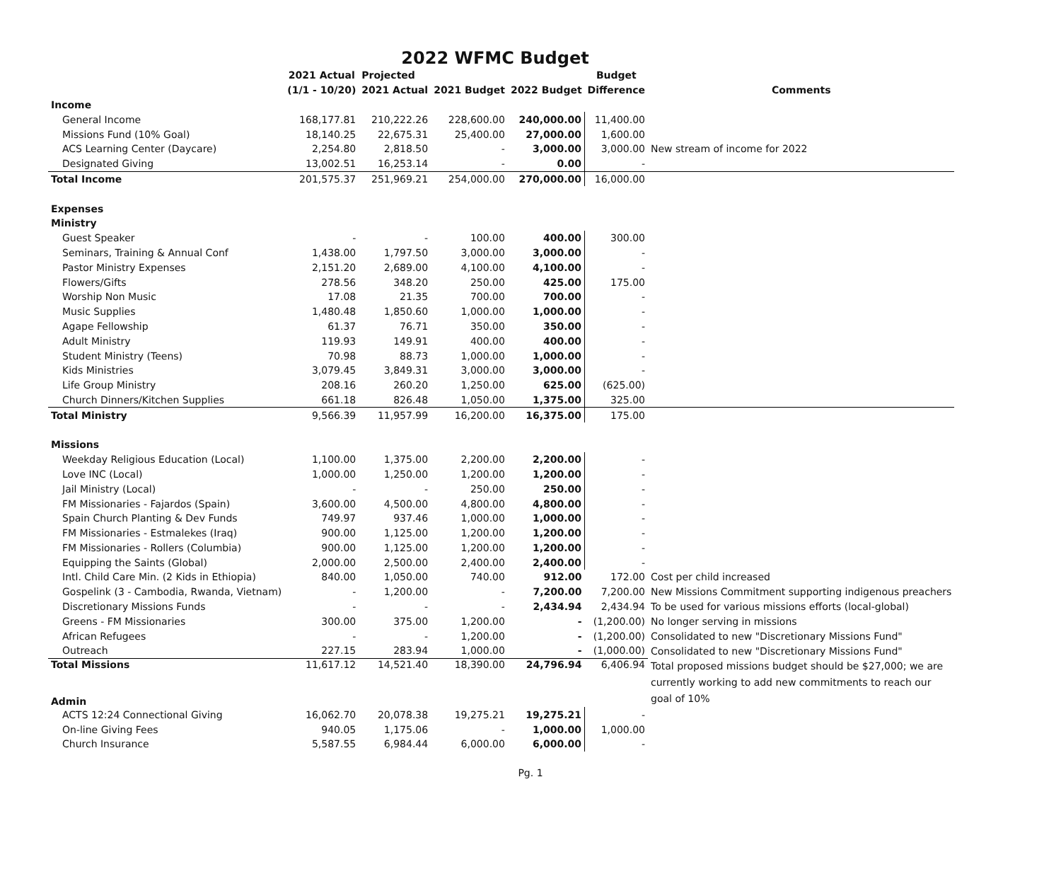2022 WFMC Budget
| | 2021 Actual | Projected | | | Budget | |
| --- | --- | --- | --- | --- | --- | --- |
| | (1/1 - 10/20) | 2021 Actual | 2021 Budget | 2022 Budget | Difference | Comments |
| Income | | | | | | |
| General Income | 168,177.81 | 210,222.26 | 228,600.00 | 240,000.00 | 11,400.00 | |
| Missions Fund (10% Goal) | 18,140.25 | 22,675.31 | 25,400.00 | 27,000.00 | 1,600.00 | |
| ACS Learning Center (Daycare) | 2,254.80 | 2,818.50 | - | 3,000.00 | 3,000.00 | New stream of income for 2022 |
| Designated Giving | 13,002.51 | 16,253.14 | - | 0.00 | - | |
| Total Income | 201,575.37 | 251,969.21 | 254,000.00 | 270,000.00 | 16,000.00 | |
| Expenses | | | | | | |
| Ministry | | | | | | |
| Guest Speaker | - | - | 100.00 | 400.00 | 300.00 | |
| Seminars, Training & Annual Conf | 1,438.00 | 1,797.50 | 3,000.00 | 3,000.00 | - | |
| Pastor Ministry Expenses | 2,151.20 | 2,689.00 | 4,100.00 | 4,100.00 | - | |
| Flowers/Gifts | 278.56 | 348.20 | 250.00 | 425.00 | 175.00 | |
| Worship Non Music | 17.08 | 21.35 | 700.00 | 700.00 | - | |
| Music Supplies | 1,480.48 | 1,850.60 | 1,000.00 | 1,000.00 | - | |
| Agape Fellowship | 61.37 | 76.71 | 350.00 | 350.00 | - | |
| Adult Ministry | 119.93 | 149.91 | 400.00 | 400.00 | - | |
| Student Ministry (Teens) | 70.98 | 88.73 | 1,000.00 | 1,000.00 | - | |
| Kids Ministries | 3,079.45 | 3,849.31 | 3,000.00 | 3,000.00 | - | |
| Life Group Ministry | 208.16 | 260.20 | 1,250.00 | 625.00 | (625.00) | |
| Church Dinners/Kitchen Supplies | 661.18 | 826.48 | 1,050.00 | 1,375.00 | 325.00 | |
| Total Ministry | 9,566.39 | 11,957.99 | 16,200.00 | 16,375.00 | 175.00 | |
| Missions | | | | | | |
| Weekday Religious Education (Local) | 1,100.00 | 1,375.00 | 2,200.00 | 2,200.00 | - | |
| Love INC (Local) | 1,000.00 | 1,250.00 | 1,200.00 | 1,200.00 | - | |
| Jail Ministry (Local) | - | - | 250.00 | 250.00 | - | |
| FM Missionaries - Fajardos (Spain) | 3,600.00 | 4,500.00 | 4,800.00 | 4,800.00 | - | |
| Spain Church Planting & Dev Funds | 749.97 | 937.46 | 1,000.00 | 1,000.00 | - | |
| FM Missionaries - Estmalekes (Iraq) | 900.00 | 1,125.00 | 1,200.00 | 1,200.00 | - | |
| FM Missionaries - Rollers (Columbia) | 900.00 | 1,125.00 | 1,200.00 | 1,200.00 | - | |
| Equipping the Saints (Global) | 2,000.00 | 2,500.00 | 2,400.00 | 2,400.00 | - | |
| Intl. Child Care Min. (2 Kids in Ethiopia) | 840.00 | 1,050.00 | 740.00 | 912.00 | 172.00 | Cost per child increased |
| Gospelink (3 - Cambodia, Rwanda, Vietnam) | - | 1,200.00 | - | 7,200.00 | 7,200.00 | New Missions Commitment supporting indigenous preachers |
| Discretionary Missions Funds | - | - | - | 2,434.94 | 2,434.94 | To be used for various missions efforts (local-global) |
| Greens - FM Missionaries | 300.00 | 375.00 | 1,200.00 | - | (1,200.00) | No longer serving in missions |
| African Refugees | - | - | 1,200.00 | - | (1,200.00) | Consolidated to new "Discretionary Missions Fund" |
| Outreach | 227.15 | 283.94 | 1,000.00 | - | (1,000.00) | Consolidated to new "Discretionary Missions Fund" |
| Total Missions | 11,617.12 | 14,521.40 | 18,390.00 | 24,796.94 | 6,406.94 | Total proposed missions budget should be $27,000; we are currently working to add new commitments to reach our goal of 10% |
| Admin | | | | | | |
| ACTS 12:24 Connectional Giving | 16,062.70 | 20,078.38 | 19,275.21 | 19,275.21 | - | |
| On-line Giving Fees | 940.05 | 1,175.06 | - | 1,000.00 | 1,000.00 | |
| Church Insurance | 5,587.55 | 6,984.44 | 6,000.00 | 6,000.00 | - | |
Pg. 1